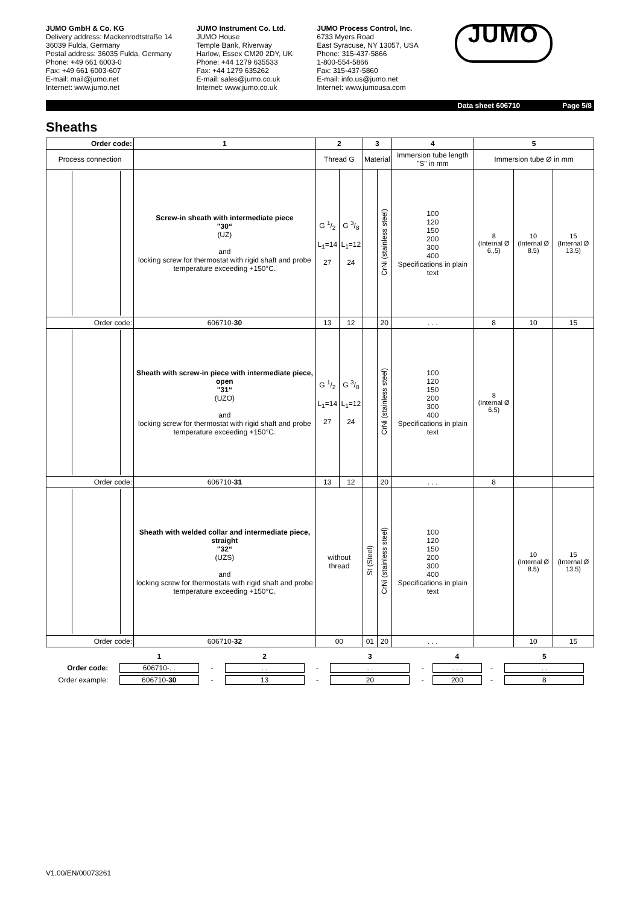JUMO GmbH & Co. KG
Delivery address: Mackenrodtstraße 14
36039 Fulda, Germany
Postal address: 36035 Fulda, Germany
Phone: +49 661 6003-0
Fax: +49 661 6003-607
E-mail: mail@jumo.net
Internet: www.jumo.net
JUMO Instrument Co. Ltd.
JUMO House
Temple Bank, Riverway
Harlow, Essex CM20 2DY, UK
Phone: +44 1279 635533
Fax: +44 1279 635262
E-mail: sales@jumo.co.uk
Internet: www.jumo.co.uk
JUMO Process Control, Inc.
6733 Myers Road
East Syracuse, NY 13057, USA
Phone: 315-437-5866
1-800-554-5866
Fax: 315-437-5860
E-mail: info.us@jumo.net
Internet: www.jumousa.com
JUMO
Data sheet 606710 Page 5/8
Sheaths
| Order code: | 1 | 2 | | 3 | | 4 | 5 | | |
| --- | --- | --- | --- | --- | --- | --- | --- | --- | --- |
| Process connection | | Thread G | | Material | | Immersion tube length "S" in mm | Immersion tube Ø in mm | | |
| | Screw-in sheath with intermediate piece "30“ (UZ) and locking screw for thermostat with rigid shaft and probe temperature exceeding +150°C. | G 1/2 L<sub>1</sub>=14 27 | G 3/8 L<sub>1</sub>=12 24 | | CrNi (stainless steel) | 100 120 150 200 300 400 Specifications in plain text | 8 (Internal Ø 6.,5) | 10 (Internal Ø 8.5) | 15 (Internal Ø 13.5) |
| Order code: | 606710- 30 | 13 | 12 | | 20 | . . . | 8 | 10 | 15 |
| | Sheath with screw-in piece with intermediate piece, open "31“ (UZO) and locking screw for thermostat with rigid shaft and probe temperature exceeding +150°C. | G 1/2 L<sub>1</sub>=14 27 | G 3/8 L<sub>1</sub>=12 24 | | CrNi (stainless steel) | 100 120 150 200 300 400 Specifications in plain text | 8 (Internal Ø 6.5) | | |
| Order code: | 606710- 31 | 13 | 12 | | 20 | . . . | 8 | | |
| | Sheath with welded collar and intermediate piece, straight "32“ (UZS) and locking screw for thermostats with rigid shaft and probe temperature exceeding +150°C. | without thread | | St (Steel) | CrNi (stainless steel) | 100 120 150 200 300 400 Specifications in plain text | | 10 (Internal Ø 8.5) | 15 (Internal Ø 13.5) |
| Order code: | 606710- 32 | 00 | | 01 | 20 | . . . | | 10 | 15 |
| | 1 | | 2 | | 3 | | 4 | | 5 |
| Order code: | 606710-. . | - | . . | - | . . | - | . . . | - | . . |
| Order example: | 606710- 30 | - | 13 | - | 20 | - | 200 | - | 8 |
V1.00/EN/00073261